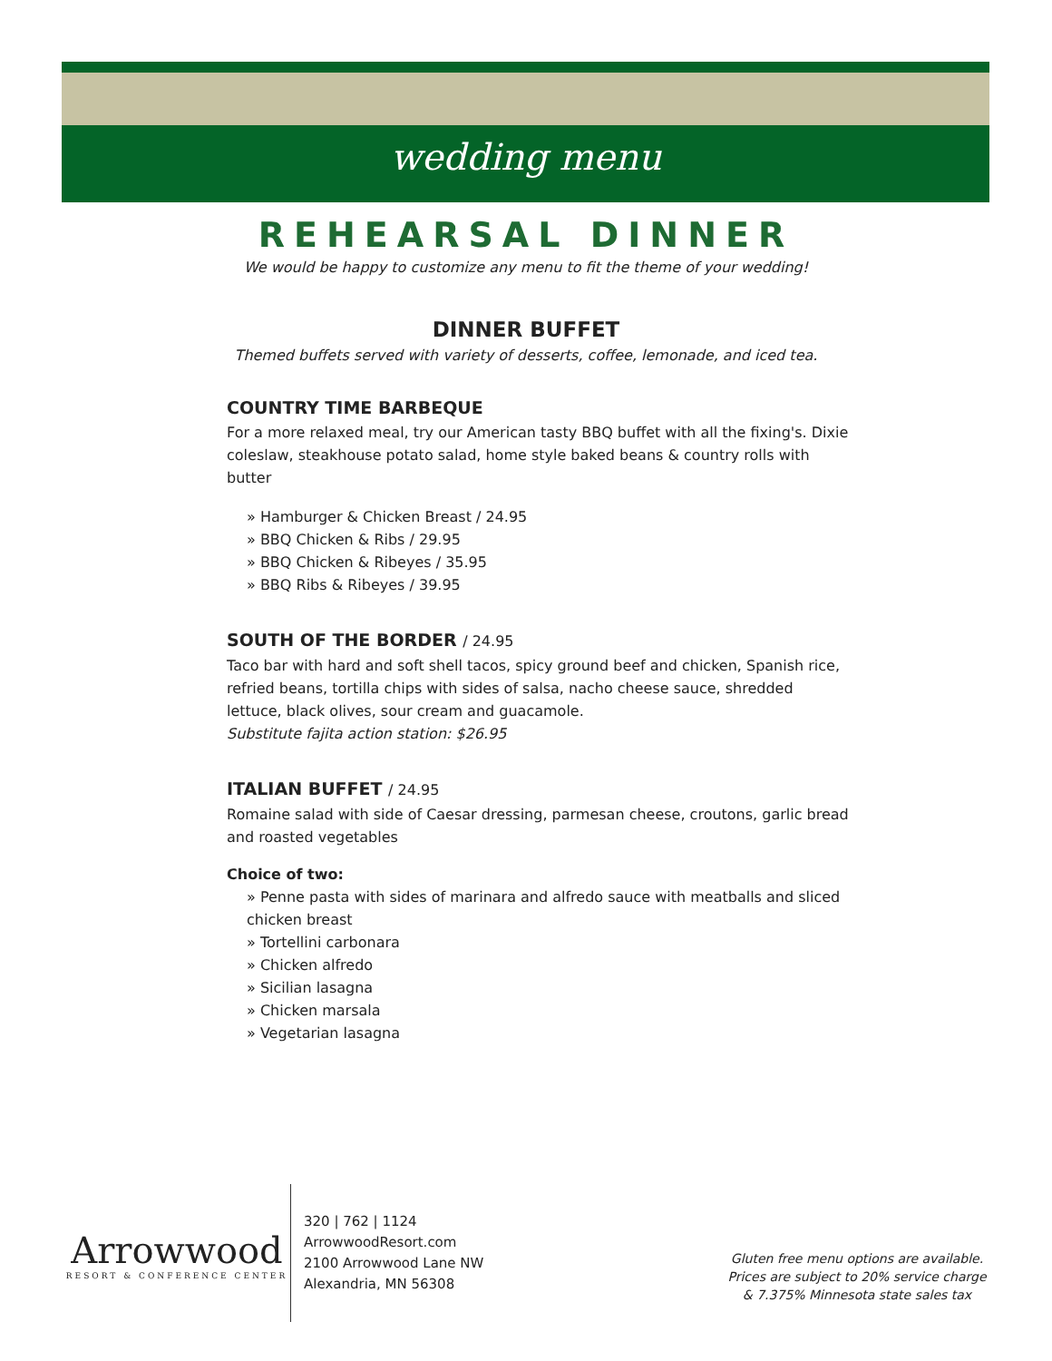wedding menu
REHEARSAL DINNER
We would be happy to customize any menu to fit the theme of your wedding!
DINNER BUFFET
Themed buffets served with variety of desserts, coffee, lemonade, and iced tea.
COUNTRY TIME BARBEQUE
For a more relaxed meal, try our American tasty BBQ buffet with all the fixing's. Dixie coleslaw, steakhouse potato salad, home style baked beans & country rolls with butter
» Hamburger & Chicken Breast / 24.95
» BBQ Chicken & Ribs / 29.95
» BBQ Chicken & Ribeyes / 35.95
» BBQ Ribs & Ribeyes / 39.95
SOUTH OF THE BORDER / 24.95
Taco bar with hard and soft shell tacos, spicy ground beef and chicken, Spanish rice, refried beans, tortilla chips with sides of salsa, nacho cheese sauce, shredded lettuce, black olives, sour cream and guacamole.
Substitute fajita action station: $26.95
ITALIAN BUFFET / 24.95
Romaine salad with side of Caesar dressing, parmesan cheese, croutons, garlic bread and roasted vegetables
Choice of two:
» Penne pasta with sides of marinara and alfredo sauce with meatballs and sliced chicken breast
» Tortellini carbonara
» Chicken alfredo
» Sicilian lasagna
» Chicken marsala
» Vegetarian lasagna
Arrowwood
RESORT & CONFERENCE CENTER
320 | 762 | 1124
ArrowwoodResort.com
2100 Arrowwood Lane NW
Alexandria, MN 56308
Gluten free menu options are available.
Prices are subject to 20% service charge
& 7.375% Minnesota state sales tax